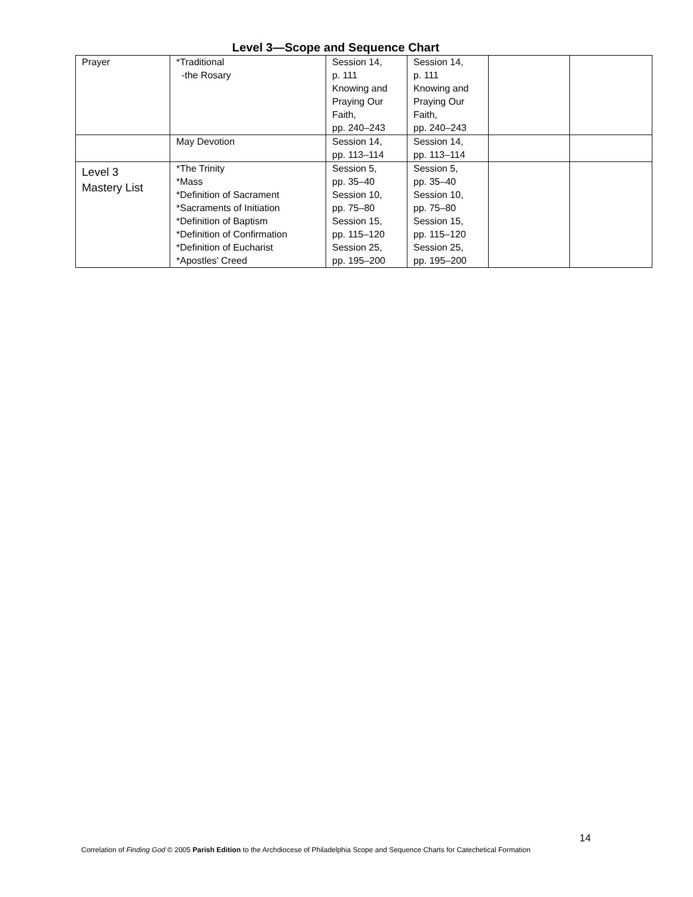Level 3—Scope and Sequence Chart
| Prayer | *Traditional -the Rosary | Session 14, p. 111 Knowing and Praying Our Faith, pp. 240–243 | Session 14, p. 111 Knowing and Praying Our Faith, pp. 240–243 | | |
| | May Devotion | Session 14, pp. 113–114 | Session 14, pp. 113–114 | | |
| Level 3 Mastery List | *The Trinity *Mass *Definition of Sacrament *Sacraments of Initiation *Definition of Baptism *Definition of Confirmation *Definition of Eucharist *Apostles’ Creed | Session 5, pp. 35–40 Session 10, pp. 75–80 Session 15, pp. 115–120 Session 25, pp. 195–200 | Session 5, pp. 35–40 Session 10, pp. 75–80 Session 15, pp. 115–120 Session 25, pp. 195–200 | | |
14
Correlation of Finding God © 2005 Parish Edition to the Archdiocese of Philadelphia Scope and Sequence Charts for Catechetical Formation